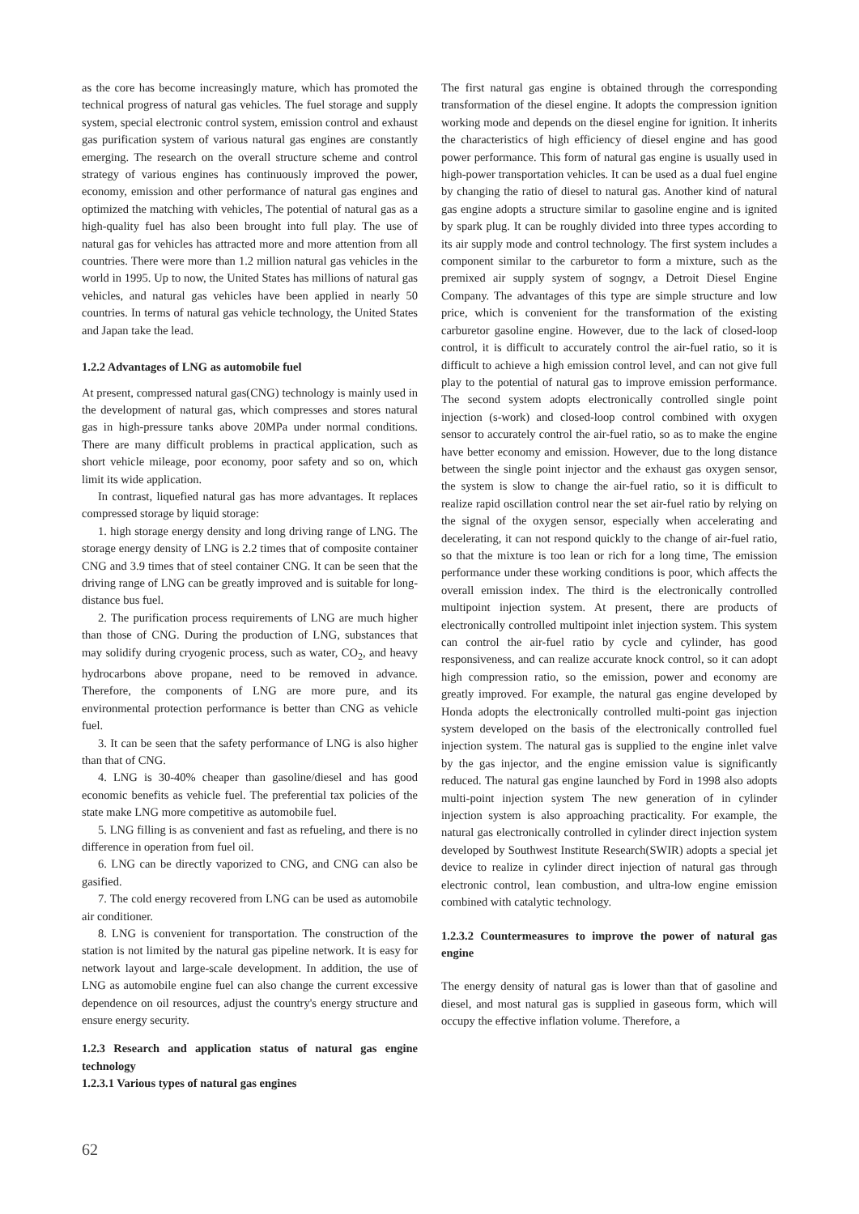as the core has become increasingly mature, which has promoted the technical progress of natural gas vehicles. The fuel storage and supply system, special electronic control system, emission control and exhaust gas purification system of various natural gas engines are constantly emerging. The research on the overall structure scheme and control strategy of various engines has continuously improved the power, economy, emission and other performance of natural gas engines and optimized the matching with vehicles, The potential of natural gas as a high-quality fuel has also been brought into full play. The use of natural gas for vehicles has attracted more and more attention from all countries. There were more than 1.2 million natural gas vehicles in the world in 1995. Up to now, the United States has millions of natural gas vehicles, and natural gas vehicles have been applied in nearly 50 countries. In terms of natural gas vehicle technology, the United States and Japan take the lead.
1.2.2 Advantages of LNG as automobile fuel
At present, compressed natural gas(CNG) technology is mainly used in the development of natural gas, which compresses and stores natural gas in high-pressure tanks above 20MPa under normal conditions. There are many difficult problems in practical application, such as short vehicle mileage, poor economy, poor safety and so on, which limit its wide application.
In contrast, liquefied natural gas has more advantages. It replaces compressed storage by liquid storage:
1. high storage energy density and long driving range of LNG. The storage energy density of LNG is 2.2 times that of composite container CNG and 3.9 times that of steel container CNG. It can be seen that the driving range of LNG can be greatly improved and is suitable for long-distance bus fuel.
2. The purification process requirements of LNG are much higher than those of CNG. During the production of LNG, substances that may solidify during cryogenic process, such as water, CO<sub>2</sub>, and heavy hydrocarbons above propane, need to be removed in advance. Therefore, the components of LNG are more pure, and its environmental protection performance is better than CNG as vehicle fuel.
3. It can be seen that the safety performance of LNG is also higher than that of CNG.
4. LNG is 30-40% cheaper than gasoline/diesel and has good economic benefits as vehicle fuel. The preferential tax policies of the state make LNG more competitive as automobile fuel.
5. LNG filling is as convenient and fast as refueling, and there is no difference in operation from fuel oil.
6. LNG can be directly vaporized to CNG, and CNG can also be gasified.
7. The cold energy recovered from LNG can be used as automobile air conditioner.
8. LNG is convenient for transportation. The construction of the station is not limited by the natural gas pipeline network. It is easy for network layout and large-scale development. In addition, the use of LNG as automobile engine fuel can also change the current excessive dependence on oil resources, adjust the country's energy structure and ensure energy security.
1.2.3 Research and application status of natural gas engine technology
1.2.3.1 Various types of natural gas engines
The first natural gas engine is obtained through the corresponding transformation of the diesel engine. It adopts the compression ignition working mode and depends on the diesel engine for ignition. It inherits the characteristics of high efficiency of diesel engine and has good power performance. This form of natural gas engine is usually used in high-power transportation vehicles. It can be used as a dual fuel engine by changing the ratio of diesel to natural gas. Another kind of natural gas engine adopts a structure similar to gasoline engine and is ignited by spark plug. It can be roughly divided into three types according to its air supply mode and control technology. The first system includes a component similar to the carburetor to form a mixture, such as the premixed air supply system of sogngv, a Detroit Diesel Engine Company. The advantages of this type are simple structure and low price, which is convenient for the transformation of the existing carburetor gasoline engine. However, due to the lack of closed-loop control, it is difficult to accurately control the air-fuel ratio, so it is difficult to achieve a high emission control level, and can not give full play to the potential of natural gas to improve emission performance. The second system adopts electronically controlled single point injection (s-work) and closed-loop control combined with oxygen sensor to accurately control the air-fuel ratio, so as to make the engine have better economy and emission. However, due to the long distance between the single point injector and the exhaust gas oxygen sensor, the system is slow to change the air-fuel ratio, so it is difficult to realize rapid oscillation control near the set air-fuel ratio by relying on the signal of the oxygen sensor, especially when accelerating and decelerating, it can not respond quickly to the change of air-fuel ratio, so that the mixture is too lean or rich for a long time, The emission performance under these working conditions is poor, which affects the overall emission index. The third is the electronically controlled multipoint injection system. At present, there are products of electronically controlled multipoint inlet injection system. This system can control the air-fuel ratio by cycle and cylinder, has good responsiveness, and can realize accurate knock control, so it can adopt high compression ratio, so the emission, power and economy are greatly improved. For example, the natural gas engine developed by Honda adopts the electronically controlled multi-point gas injection system developed on the basis of the electronically controlled fuel injection system. The natural gas is supplied to the engine inlet valve by the gas injector, and the engine emission value is significantly reduced. The natural gas engine launched by Ford in 1998 also adopts multi-point injection system The new generation of in cylinder injection system is also approaching practicality. For example, the natural gas electronically controlled in cylinder direct injection system developed by Southwest Institute Research(SWIR) adopts a special jet device to realize in cylinder direct injection of natural gas through electronic control, lean combustion, and ultra-low engine emission combined with catalytic technology.
1.2.3.2 Countermeasures to improve the power of natural gas engine
The energy density of natural gas is lower than that of gasoline and diesel, and most natural gas is supplied in gaseous form, which will occupy the effective inflation volume. Therefore, a
62